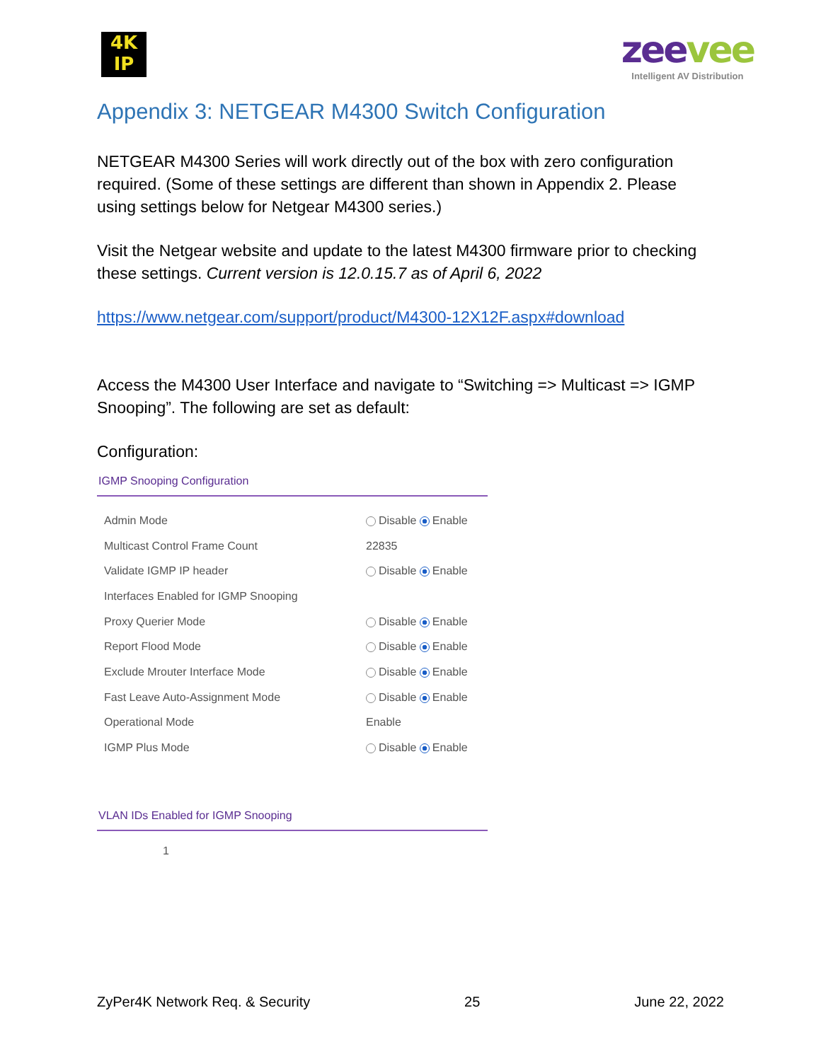4K
IP
zeevee
Intelligent AV Distribution
Appendix 3: NETGEAR M4300 Switch Configuration
NETGEAR M4300 Series will work directly out of the box with zero configuration required. (Some of these settings are different than shown in Appendix 2. Please using settings below for Netgear M4300 series.)
Visit the Netgear website and update to the latest M4300 firmware prior to checking these settings. Current version is 12.0.15.7 as of April 6, 2022
https://www.netgear.com/support/product/M4300-12X12F.aspx#download
Access the M4300 User Interface and navigate to “Switching => Multicast => IGMP Snooping”. The following are set as default:
Configuration:
IGMP Snooping Configuration
| Admin Mode | Disable Enable |
| Multicast Control Frame Count | 22835 |
| Validate IGMP IP header | Disable Enable |
| Interfaces Enabled for IGMP Snooping | |
| Proxy Querier Mode | Disable Enable |
| Report Flood Mode | Disable Enable |
| Exclude Mrouter Interface Mode | Disable Enable |
| Fast Leave Auto-Assignment Mode | Disable Enable |
| Operational Mode | Enable |
| IGMP Plus Mode | Disable Enable |
VLAN IDs Enabled for IGMP Snooping
1
ZyPer4K Network Req. & Security 25 June 22, 2022